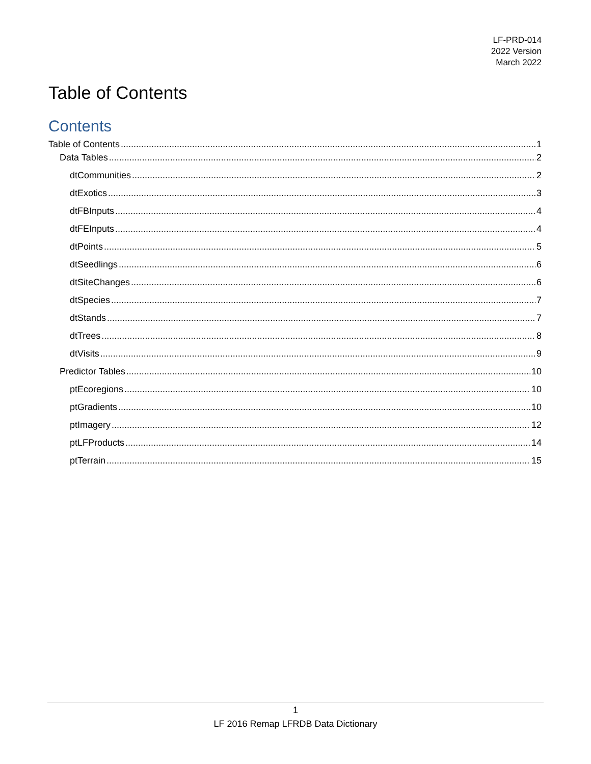LF-PRD-014
2022 Version
March 2022
Table of Contents
Contents
Table of Contents 1
Data Tables 2
dtCommunities 2
dtExotics 3
dtFBInputs 4
dtFEInputs 4
dtPoints 5
dtSeedlings 6
dtSiteChanges 6
dtSpecies 7
dtStands 7
dtTrees 8
dtVisits 9
Predictor Tables 10
ptEcoregions 10
ptGradients 10
ptImagery 12
ptLFProducts 14
ptTerrain 15
1
LF 2016 Remap LFRDB Data Dictionary